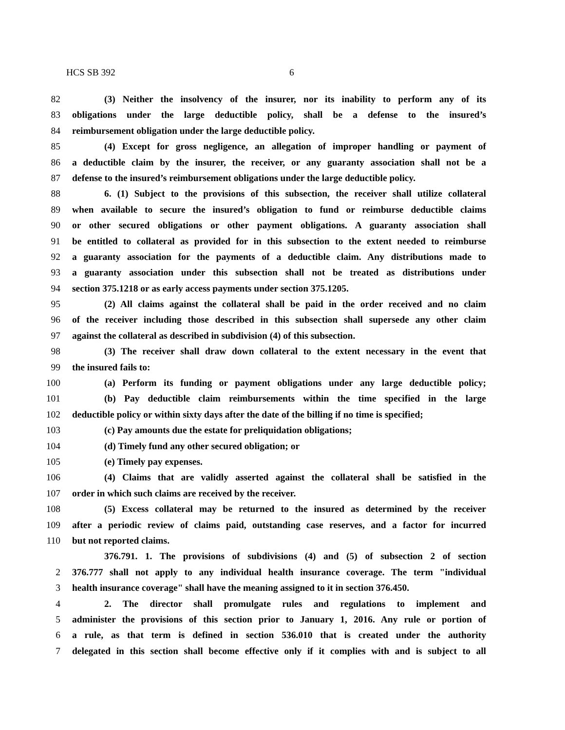HCS SB 392 6
82 (3) Neither the insolvency of the insurer, nor its inability to perform any of its
83 obligations under the large deductible policy, shall be a defense to the insured’s
84 reimbursement obligation under the large deductible policy.
85 (4) Except for gross negligence, an allegation of improper handling or payment of
86 a deductible claim by the insurer, the receiver, or any guaranty association shall not be a
87 defense to the insured’s reimbursement obligations under the large deductible policy.
88 6. (1) Subject to the provisions of this subsection, the receiver shall utilize collateral
89 when available to secure the insured’s obligation to fund or reimburse deductible claims
90 or other secured obligations or other payment obligations. A guaranty association shall
91 be entitled to collateral as provided for in this subsection to the extent needed to reimburse
92 a guaranty association for the payments of a deductible claim. Any distributions made to
93 a guaranty association under this subsection shall not be treated as distributions under
94 section 375.1218 or as early access payments under section 375.1205.
95 (2) All claims against the collateral shall be paid in the order received and no claim
96 of the receiver including those described in this subsection shall supersede any other claim
97 against the collateral as described in subdivision (4) of this subsection.
98 (3) The receiver shall draw down collateral to the extent necessary in the event that
99 the insured fails to:
100 (a) Perform its funding or payment obligations under any large deductible policy;
101 (b) Pay deductible claim reimbursements within the time specified in the large
102 deductible policy or within sixty days after the date of the billing if no time is specified;
103 (c) Pay amounts due the estate for preliquidation obligations;
104 (d) Timely fund any other secured obligation; or
105 (e) Timely pay expenses.
106 (4) Claims that are validly asserted against the collateral shall be satisfied in the
107 order in which such claims are received by the receiver.
108 (5) Excess collateral may be returned to the insured as determined by the receiver
109 after a periodic review of claims paid, outstanding case reserves, and a factor for incurred
110 but not reported claims.
376.791. 1. The provisions of subdivisions (4) and (5) of subsection 2 of section
2 376.777 shall not apply to any individual health insurance coverage. The term "individual
3 health insurance coverage" shall have the meaning assigned to it in section 376.450.
4 2. The director shall promulgate rules and regulations to implement and
5 administer the provisions of this section prior to January 1, 2016. Any rule or portion of
6 a rule, as that term is defined in section 536.010 that is created under the authority
7 delegated in this section shall become effective only if it complies with and is subject to all